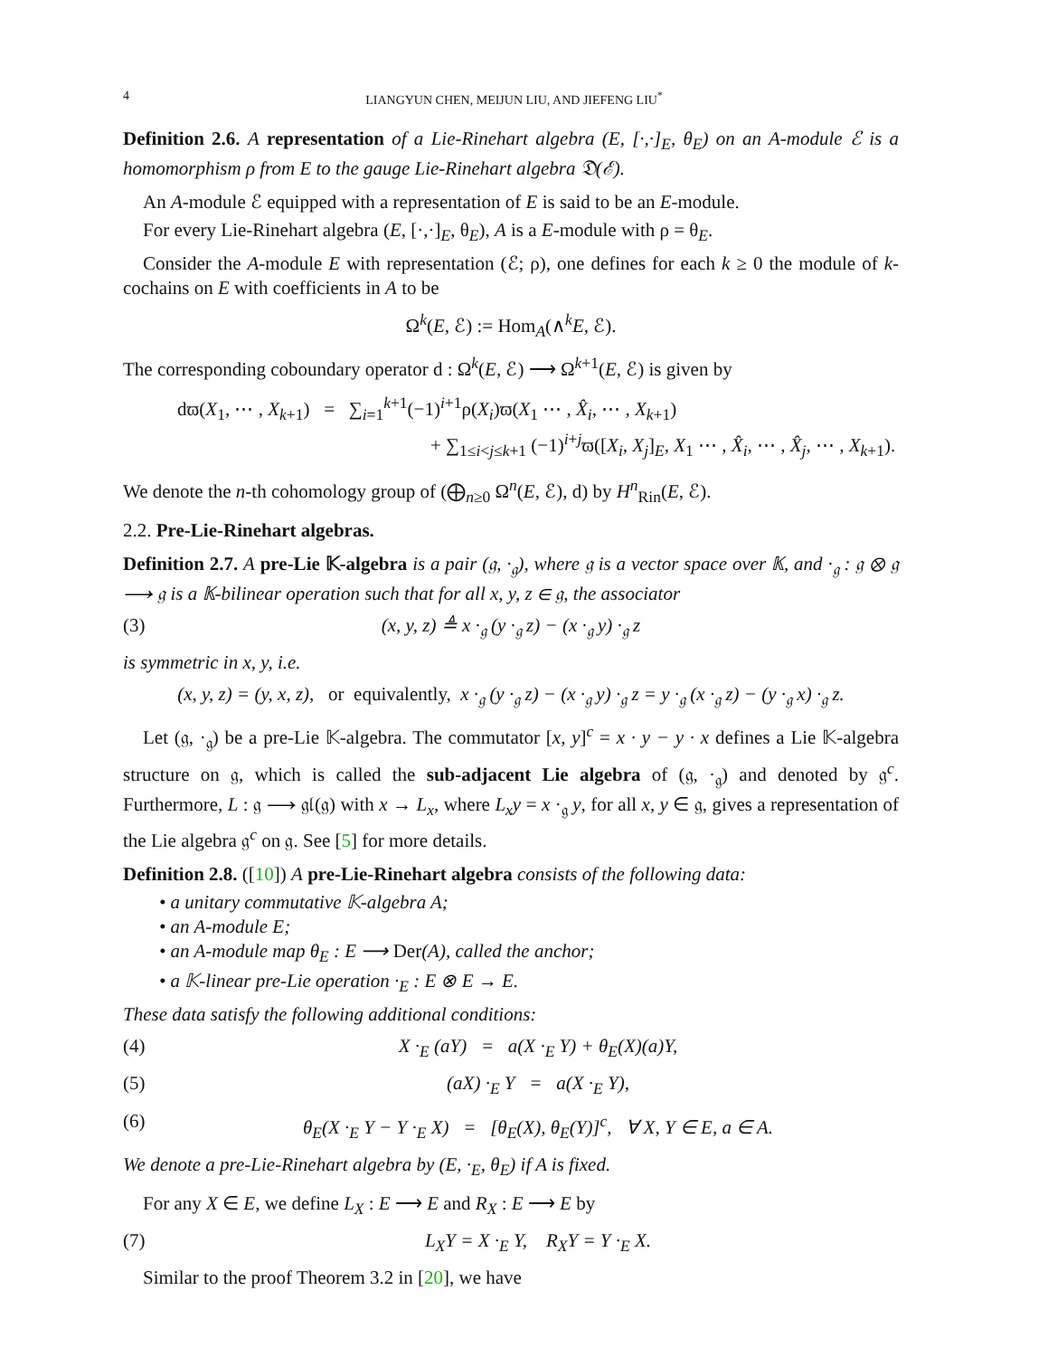4 LIANGYUN CHEN, MEIJUN LIU, AND JIEFENG LIU<sup>*</sup>
Definition 2.6. A representation of a Lie-Rinehart algebra (E, [·,·]<sub>E</sub>, θ<sub>E</sub>) on an A-module ℰ is a homomorphism ρ from E to the gauge Lie-Rinehart algebra 𝔇(ℰ).
An A-module ℰ equipped with a representation of E is said to be an E-module.
For every Lie-Rinehart algebra (E, [·,·]<sub>E</sub>, θ<sub>E</sub>), A is a E-module with ρ = θ<sub>E</sub>.
Consider the A-module E with representation (ℰ; ρ), one defines for each k ≥ 0 the module of k-cochains on E with coefficients in A to be
Ω<sup>k</sup>(E, ℰ) := Hom<sub>A</sub>(∧<sup>k</sup>E, ℰ).
The corresponding coboundary operator d : Ω<sup>k</sup>(E, ℰ) ⟶ Ω<sup>k+1</sup>(E, ℰ) is given by
dϖ(X<sub>1</sub>, ⋯ , X<sub>k+1</sub>) = ∑<sub>i=1</sub><sup>k+1</sup>(−1)<sup>i+1</sup>ρ(X<sub>i</sub>)ϖ(X<sub>1</sub> ⋯ , X̂<sub>i</sub>, ⋯ , X<sub>k+1</sub>)
+ ∑<sub>1≤i<j≤k+1</sub> (−1)<sup>i+j</sup>ϖ([X<sub>i</sub>, X<sub>j</sub>]<sub>E</sub>, X<sub>1</sub> ⋯ , X̂<sub>i</sub>, ⋯ , X̂<sub>j</sub>, ⋯ , X<sub>k+1</sub>).
We denote the n-th cohomology group of (⨁<sub>n≥0</sub> Ω<sup>n</sup>(E, ℰ), d) by H<sup>n</sup><sub>Rin</sub>(E, ℰ).
2.2. Pre-Lie-Rinehart algebras.
Definition 2.7. A pre-Lie 𝕂-algebra is a pair (𝔤, ·<sub>𝔤</sub>), where 𝔤 is a vector space over 𝕂, and ·<sub>𝔤</sub> : 𝔤 ⊗ 𝔤 ⟶ 𝔤 is a 𝕂-bilinear operation such that for all x, y, z ∈ 𝔤, the associator
(3) (x, y, z) ≜ x ·<sub>𝔤</sub> (y ·<sub>𝔤</sub> z) − (x ·<sub>𝔤</sub> y) ·<sub>𝔤</sub> z
is symmetric in x, y, i.e.
(x, y, z) = (y, x, z), or equivalently, x ·<sub>𝔤</sub> (y ·<sub>𝔤</sub> z) − (x ·<sub>𝔤</sub> y) ·<sub>𝔤</sub> z = y ·<sub>𝔤</sub> (x ·<sub>𝔤</sub> z) − (y ·<sub>𝔤</sub> x) ·<sub>𝔤</sub> z.
Let (𝔤, ·<sub>𝔤</sub>) be a pre-Lie 𝕂-algebra. The commutator [x, y]<sup>c</sup> = x · y − y · x defines a Lie 𝕂-algebra structure on 𝔤, which is called the sub-adjacent Lie algebra of (𝔤, ·<sub>𝔤</sub>) and denoted by 𝔤<sup>c</sup>. Furthermore, L : 𝔤 ⟶ 𝔤𝔩(𝔤) with x → L<sub>x</sub>, where L<sub>x</sub>y = x ·<sub>𝔤</sub> y, for all x, y ∈ 𝔤, gives a representation of the Lie algebra 𝔤<sup>c</sup> on 𝔤. See [5] for more details.
Definition 2.8. ([10]) A pre-Lie-Rinehart algebra consists of the following data:
• a unitary commutative 𝕂-algebra A;
• an A-module E;
• an A-module map θ<sub>E</sub> : E ⟶ Der(A), called the anchor;
• a 𝕂-linear pre-Lie operation ·<sub>E</sub> : E ⊗ E → E.
These data satisfy the following additional conditions:
(4) X ·<sub>E</sub> (aY) = a(X ·<sub>E</sub> Y) + θ<sub>E</sub>(X)(a)Y,
(5) (aX) ·<sub>E</sub> Y = a(X ·<sub>E</sub> Y),
(6) θ<sub>E</sub>(X ·<sub>E</sub> Y − Y ·<sub>E</sub> X) = [θ<sub>E</sub>(X), θ<sub>E</sub>(Y)]<sup>c</sup>, ∀ X, Y ∈ E, a ∈ A.
We denote a pre-Lie-Rinehart algebra by (E, ·<sub>E</sub>, θ<sub>E</sub>) if A is fixed.
For any X ∈ E, we define L<sub>X</sub> : E ⟶ E and R<sub>X</sub> : E ⟶ E by
(7) L<sub>X</sub>Y = X ·<sub>E</sub> Y, R<sub>X</sub>Y = Y ·<sub>E</sub> X.
Similar to the proof Theorem 3.2 in [20], we have